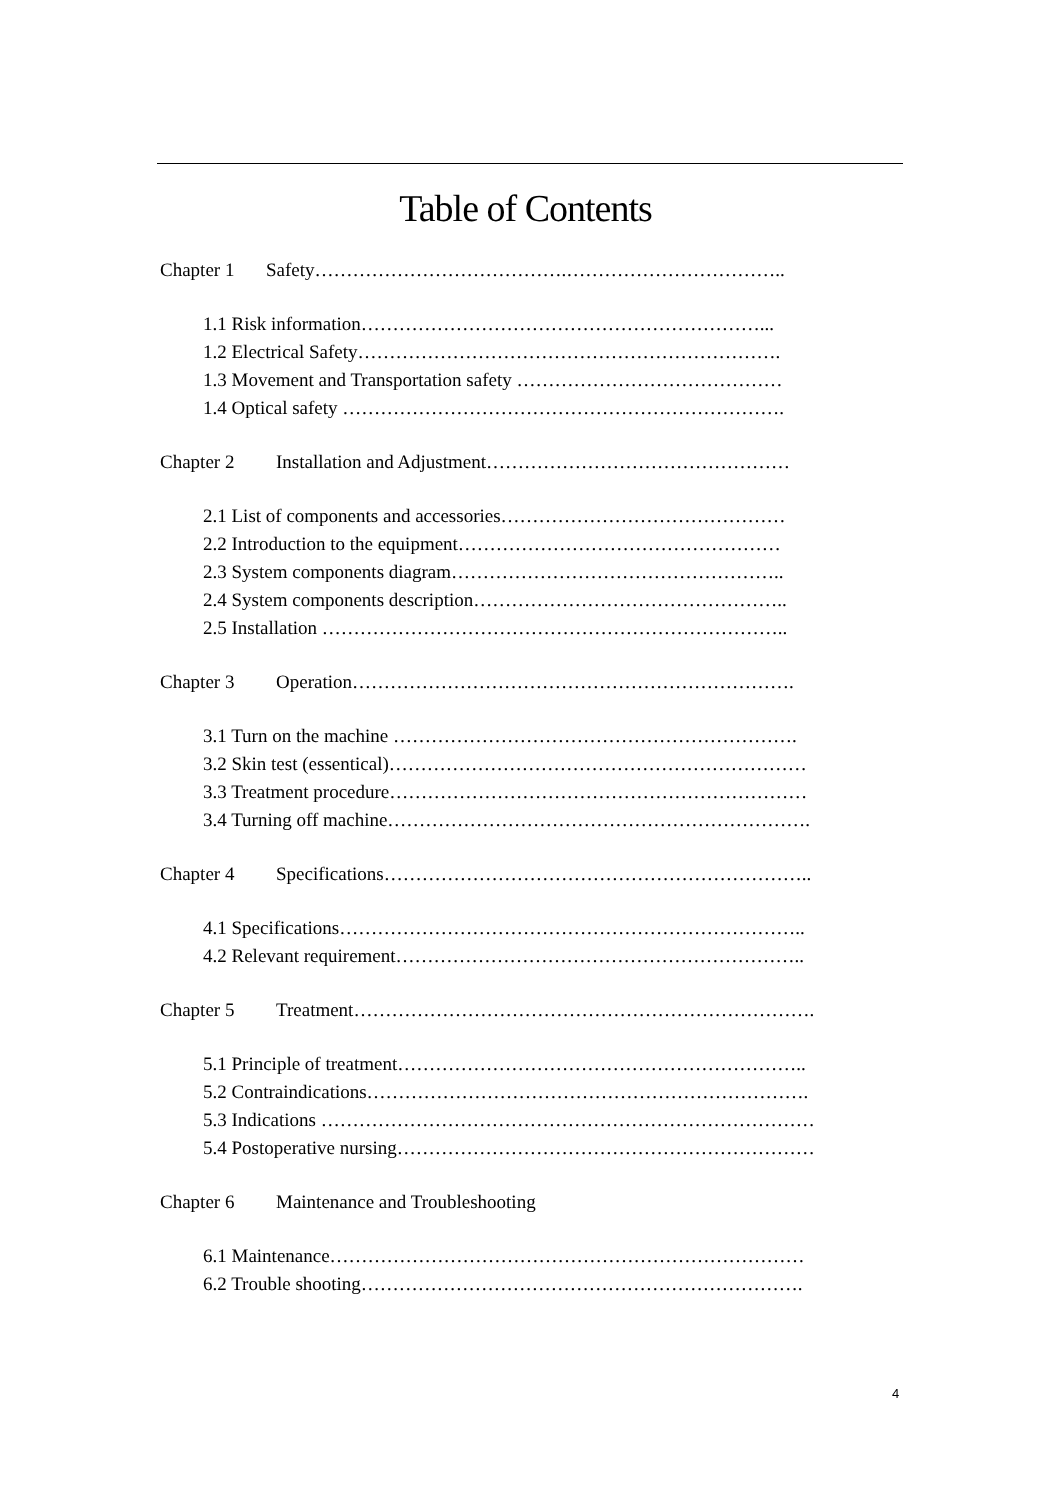Table of Contents
Chapter 1 Safety………………………………….……………………………..
1.1 Risk information………………………………………………………...
1.2 Electrical Safety………………………………………………………….
1.3 Movement and Transportation safety ……………………………………
1.4 Optical safety …………………………………………………………….
Chapter 2 Installation and Adjustment…………………………………………
2.1 List of components and accessories………………………………………
2.2 Introduction to the equipment……………………………………………
2.3 System components diagram……………………………………………..
2.4 System components description…………………………………………..
2.5 Installation ………………………………………………………………..
Chapter 3 Operation…………………………………………………………….
3.1 Turn on the machine ……………………………………………………….
3.2 Skin test (essentical)…………………………………………………………
3.3 Treatment procedure…………………………………………………………
3.4 Turning off machine………………………………………………………….
Chapter 4 Specifications…………………………………………………………..
4.1 Specifications………………………………………………………………..
4.2 Relevant requirement………………………………………………………..
Chapter 5 Treatment……………………………………………………………….
5.1 Principle of treatment………………………………………………………..
5.2 Contraindications…………………………………………………………….
5.3 Indications ……………………………………………………………………
5.4 Postoperative nursing…………………………………………………………
Chapter 6 Maintenance and Troubleshooting
6.1 Maintenance…………………………………………………………………
6.2 Trouble shooting…………………………………………………………….
4